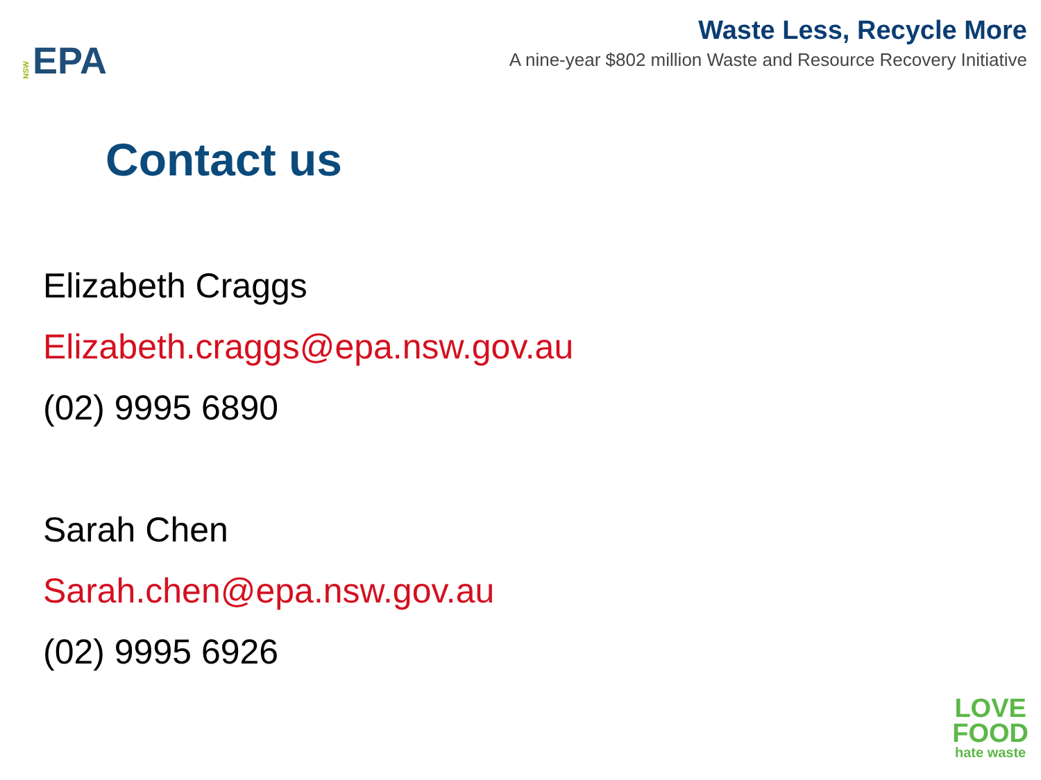NSW EPA
Waste Less, Recycle More
A nine-year $802 million Waste and Resource Recovery Initiative
Contact us
Elizabeth Craggs
Elizabeth.craggs@epa.nsw.gov.au
(02) 9995 6890
Sarah Chen
Sarah.chen@epa.nsw.gov.au
(02) 9995 6926
LOVE
FOOD
hate waste